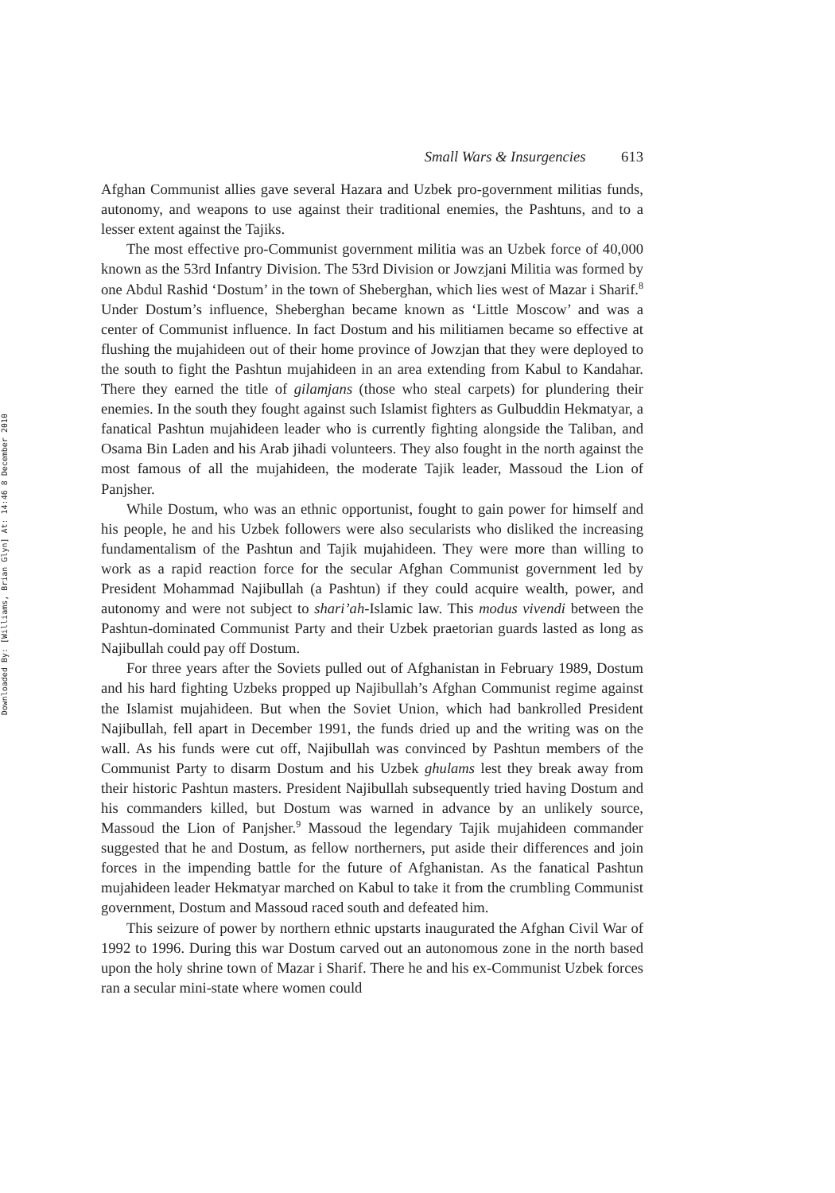Downloaded By: [Williams, Brian Glyn] At: 14:46 8 December 2010
Small Wars & Insurgencies 613
Afghan Communist allies gave several Hazara and Uzbek pro-government militias funds, autonomy, and weapons to use against their traditional enemies, the Pashtuns, and to a lesser extent against the Tajiks.
The most effective pro-Communist government militia was an Uzbek force of 40,000 known as the 53rd Infantry Division. The 53rd Division or Jowzjani Militia was formed by one Abdul Rashid ‘Dostum’ in the town of Sheberghan, which lies west of Mazar i Sharif.<sup>8</sup> Under Dostum’s influence, Sheberghan became known as ‘Little Moscow’ and was a center of Communist influence. In fact Dostum and his militiamen became so effective at flushing the mujahideen out of their home province of Jowzjan that they were deployed to the south to fight the Pashtun mujahideen in an area extending from Kabul to Kandahar. There they earned the title of gilamjans (those who steal carpets) for plundering their enemies. In the south they fought against such Islamist fighters as Gulbuddin Hekmatyar, a fanatical Pashtun mujahideen leader who is currently fighting alongside the Taliban, and Osama Bin Laden and his Arab jihadi volunteers. They also fought in the north against the most famous of all the mujahideen, the moderate Tajik leader, Massoud the Lion of Panjsher.
While Dostum, who was an ethnic opportunist, fought to gain power for himself and his people, he and his Uzbek followers were also secularists who disliked the increasing fundamentalism of the Pashtun and Tajik mujahideen. They were more than willing to work as a rapid reaction force for the secular Afghan Communist government led by President Mohammad Najibullah (a Pashtun) if they could acquire wealth, power, and autonomy and were not subject to shari’ah-Islamic law. This modus vivendi between the Pashtun-dominated Communist Party and their Uzbek praetorian guards lasted as long as Najibullah could pay off Dostum.
For three years after the Soviets pulled out of Afghanistan in February 1989, Dostum and his hard fighting Uzbeks propped up Najibullah’s Afghan Communist regime against the Islamist mujahideen. But when the Soviet Union, which had bankrolled President Najibullah, fell apart in December 1991, the funds dried up and the writing was on the wall. As his funds were cut off, Najibullah was convinced by Pashtun members of the Communist Party to disarm Dostum and his Uzbek ghulams lest they break away from their historic Pashtun masters. President Najibullah subsequently tried having Dostum and his commanders killed, but Dostum was warned in advance by an unlikely source, Massoud the Lion of Panjsher.<sup>9</sup> Massoud the legendary Tajik mujahideen commander suggested that he and Dostum, as fellow northerners, put aside their differences and join forces in the impending battle for the future of Afghanistan. As the fanatical Pashtun mujahideen leader Hekmatyar marched on Kabul to take it from the crumbling Communist government, Dostum and Massoud raced south and defeated him.
This seizure of power by northern ethnic upstarts inaugurated the Afghan Civil War of 1992 to 1996. During this war Dostum carved out an autonomous zone in the north based upon the holy shrine town of Mazar i Sharif. There he and his ex-Communist Uzbek forces ran a secular mini-state where women could